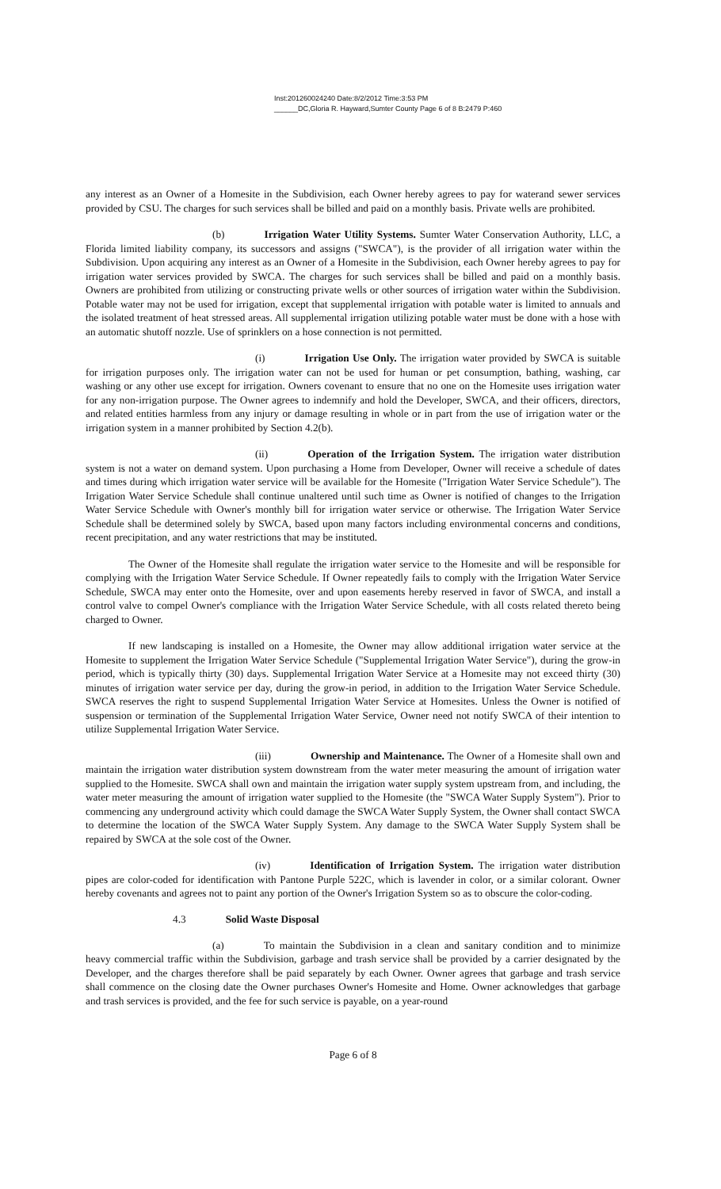Inst:201260024240 Date:8/2/2012 Time:3:53 PM
______DC,Gloria R. Hayward,Sumter County Page 6 of 8 B:2479 P:460
any interest as an Owner of a Homesite in the Subdivision, each Owner hereby agrees to pay for waterand sewer services provided by CSU. The charges for such services shall be billed and paid on a monthly basis. Private wells are prohibited.
(b) Irrigation Water Utility Systems. Sumter Water Conservation Authority, LLC, a Florida limited liability company, its successors and assigns ("SWCA"), is the provider of all irrigation water within the Subdivision. Upon acquiring any interest as an Owner of a Homesite in the Subdivision, each Owner hereby agrees to pay for irrigation water services provided by SWCA. The charges for such services shall be billed and paid on a monthly basis. Owners are prohibited from utilizing or constructing private wells or other sources of irrigation water within the Subdivision. Potable water may not be used for irrigation, except that supplemental irrigation with potable water is limited to annuals and the isolated treatment of heat stressed areas. All supplemental irrigation utilizing potable water must be done with a hose with an automatic shutoff nozzle. Use of sprinklers on a hose connection is not permitted.
(i) Irrigation Use Only. The irrigation water provided by SWCA is suitable for irrigation purposes only. The irrigation water can not be used for human or pet consumption, bathing, washing, car washing or any other use except for irrigation. Owners covenant to ensure that no one on the Homesite uses irrigation water for any non-irrigation purpose. The Owner agrees to indemnify and hold the Developer, SWCA, and their officers, directors, and related entities harmless from any injury or damage resulting in whole or in part from the use of irrigation water or the irrigation system in a manner prohibited by Section 4.2(b).
(ii) Operation of the Irrigation System. The irrigation water distribution system is not a water on demand system. Upon purchasing a Home from Developer, Owner will receive a schedule of dates and times during which irrigation water service will be available for the Homesite ("Irrigation Water Service Schedule"). The Irrigation Water Service Schedule shall continue unaltered until such time as Owner is notified of changes to the Irrigation Water Service Schedule with Owner's monthly bill for irrigation water service or otherwise. The Irrigation Water Service Schedule shall be determined solely by SWCA, based upon many factors including environmental concerns and conditions, recent precipitation, and any water restrictions that may be instituted.
The Owner of the Homesite shall regulate the irrigation water service to the Homesite and will be responsible for complying with the Irrigation Water Service Schedule. If Owner repeatedly fails to comply with the Irrigation Water Service Schedule, SWCA may enter onto the Homesite, over and upon easements hereby reserved in favor of SWCA, and install a control valve to compel Owner's compliance with the Irrigation Water Service Schedule, with all costs related thereto being charged to Owner.
If new landscaping is installed on a Homesite, the Owner may allow additional irrigation water service at the Homesite to supplement the Irrigation Water Service Schedule ("Supplemental Irrigation Water Service"), during the grow-in period, which is typically thirty (30) days. Supplemental Irrigation Water Service at a Homesite may not exceed thirty (30) minutes of irrigation water service per day, during the grow-in period, in addition to the Irrigation Water Service Schedule. SWCA reserves the right to suspend Supplemental Irrigation Water Service at Homesites. Unless the Owner is notified of suspension or termination of the Supplemental Irrigation Water Service, Owner need not notify SWCA of their intention to utilize Supplemental Irrigation Water Service.
(iii) Ownership and Maintenance. The Owner of a Homesite shall own and maintain the irrigation water distribution system downstream from the water meter measuring the amount of irrigation water supplied to the Homesite. SWCA shall own and maintain the irrigation water supply system upstream from, and including, the water meter measuring the amount of irrigation water supplied to the Homesite (the "SWCA Water Supply System"). Prior to commencing any underground activity which could damage the SWCA Water Supply System, the Owner shall contact SWCA to determine the location of the SWCA Water Supply System. Any damage to the SWCA Water Supply System shall be repaired by SWCA at the sole cost of the Owner.
(iv) Identification of Irrigation System. The irrigation water distribution pipes are color-coded for identification with Pantone Purple 522C, which is lavender in color, or a similar colorant. Owner hereby covenants and agrees not to paint any portion of the Owner's Irrigation System so as to obscure the color-coding.
4.3 Solid Waste Disposal
(a) To maintain the Subdivision in a clean and sanitary condition and to minimize heavy commercial traffic within the Subdivision, garbage and trash service shall be provided by a carrier designated by the Developer, and the charges therefore shall be paid separately by each Owner. Owner agrees that garbage and trash service shall commence on the closing date the Owner purchases Owner's Homesite and Home. Owner acknowledges that garbage and trash services is provided, and the fee for such service is payable, on a year-round
Page 6 of 8